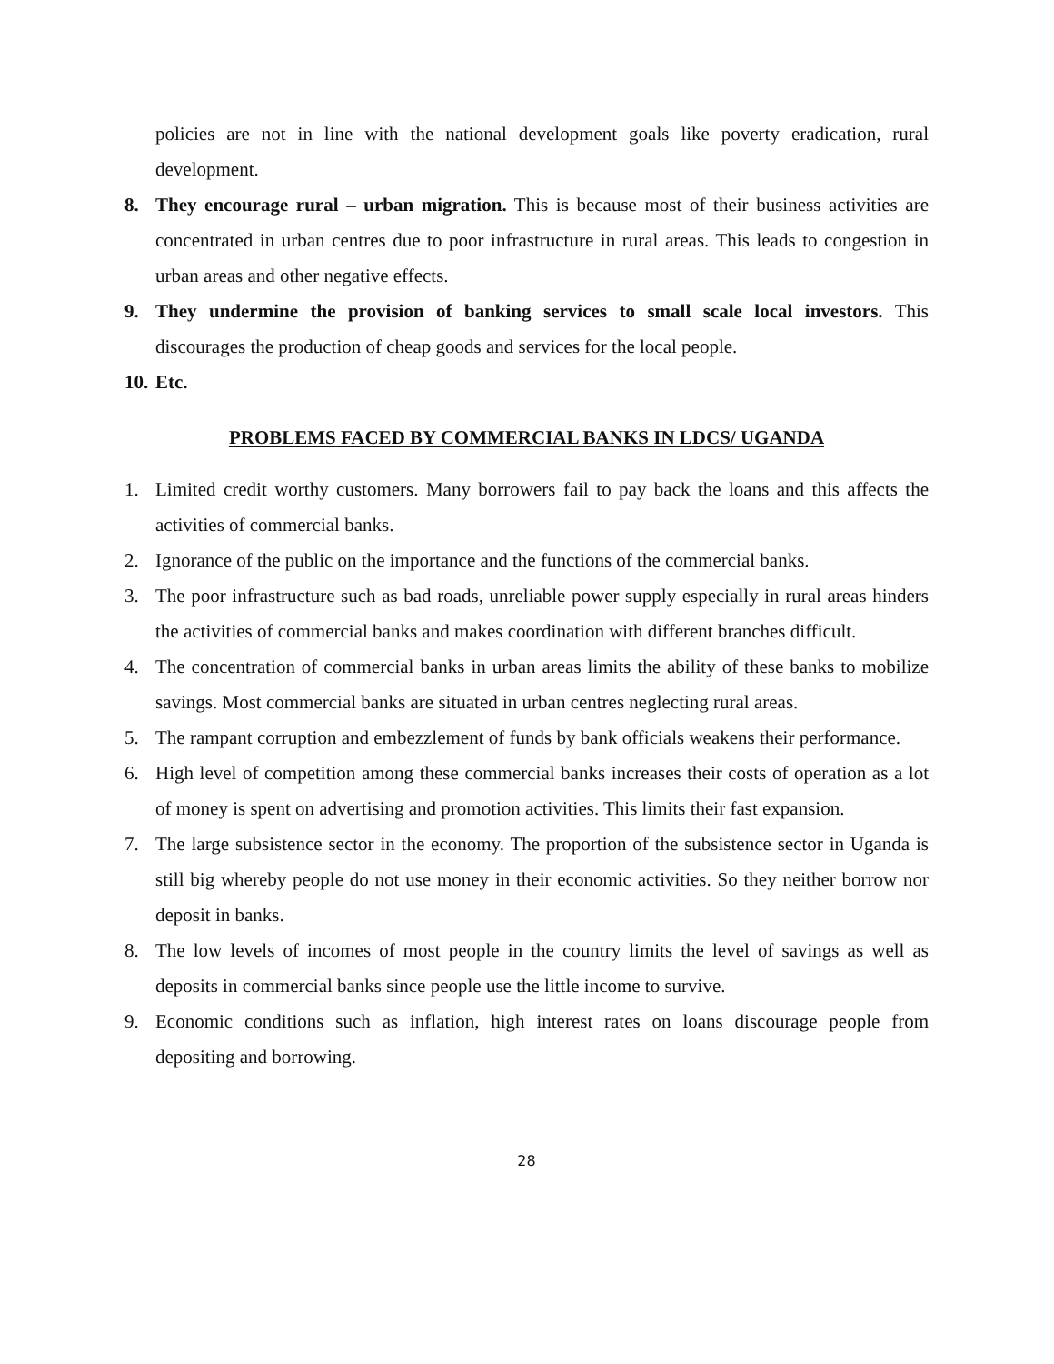policies are not in line with the national development goals like poverty eradication, rural development.
8. They encourage rural – urban migration. This is because most of their business activities are concentrated in urban centres due to poor infrastructure in rural areas. This leads to congestion in urban areas and other negative effects.
9. They undermine the provision of banking services to small scale local investors. This discourages the production of cheap goods and services for the local people.
10.
Etc.
PROBLEMS FACED BY COMMERCIAL BANKS IN LDCS/ UGANDA
1. Limited credit worthy customers. Many borrowers fail to pay back the loans and this affects the activities of commercial banks.
2. Ignorance of the public on the importance and the functions of the commercial banks.
3. The poor infrastructure such as bad roads, unreliable power supply especially in rural areas hinders the activities of commercial banks and makes coordination with different branches difficult.
4. The concentration of commercial banks in urban areas limits the ability of these banks to mobilize savings. Most commercial banks are situated in urban centres neglecting rural areas.
5. The rampant corruption and embezzlement of funds by bank officials weakens their performance.
6. High level of competition among these commercial banks increases their costs of operation as a lot of money is spent on advertising and promotion activities. This limits their fast expansion.
7. The large subsistence sector in the economy. The proportion of the subsistence sector in Uganda is still big whereby people do not use money in their economic activities. So they neither borrow nor deposit in banks.
8. The low levels of incomes of most people in the country limits the level of savings as well as deposits in commercial banks since people use the little income to survive.
9. Economic conditions such as inflation, high interest rates on loans discourage people from depositing and borrowing.
28